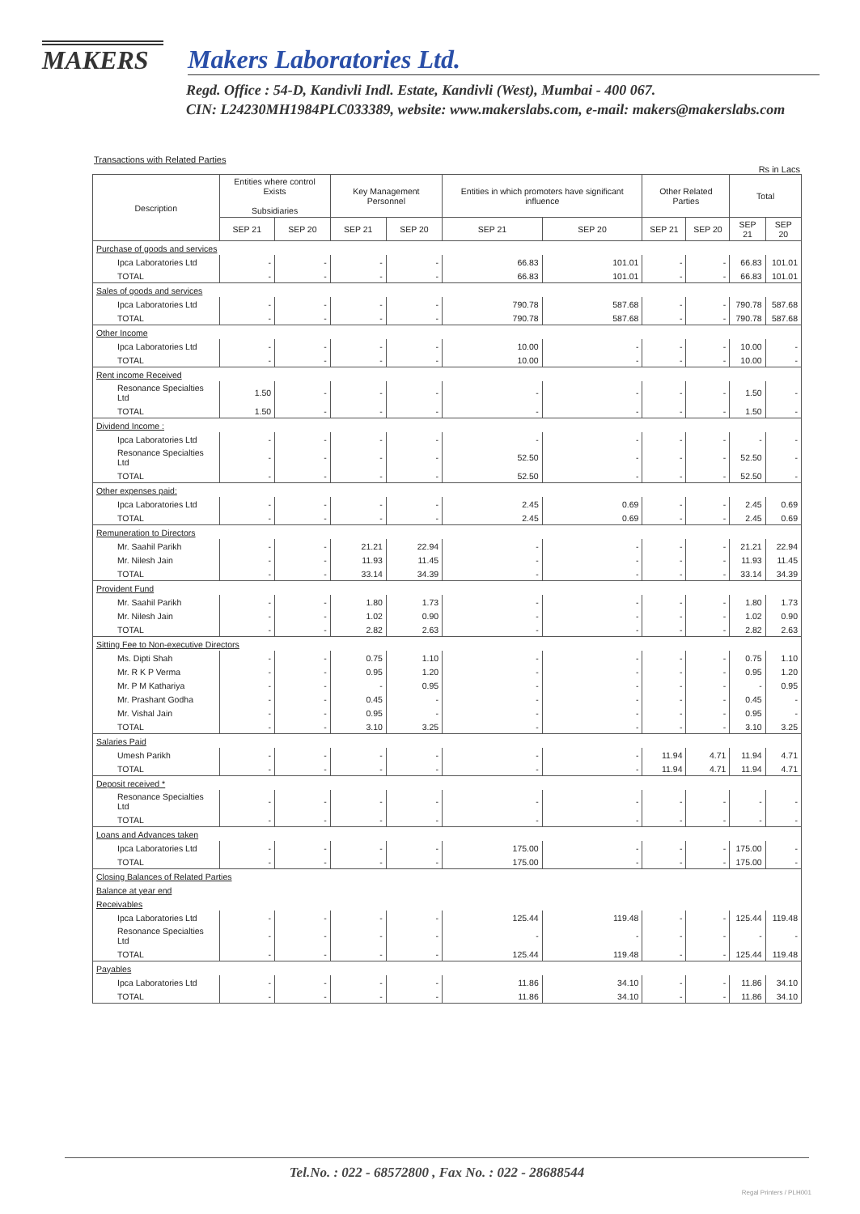MAKERS
Makers Laboratories Ltd.
Regd. Office : 54-D, Kandivli Indl. Estate, Kandivli (West), Mumbai - 400 067.
CIN: L24230MH1984PLC033389, website: www.makerslabs.com, e-mail: makers@makerslabs.com
Transactions with Related Parties
Rs in Lacs
| Description | Entities where control Exists Subsidiaries | | Key Management Personnel | | Entities in which promoters have significant influence | | Other Related Parties | | Total | |
| --- | --- | --- | --- | --- | --- | --- | --- | --- | --- | --- |
| | SEP 21 | SEP 20 | SEP 21 | SEP 20 | SEP 21 | SEP 20 | SEP 21 | SEP 20 | SEP 21 | SEP 20 |
| Purchase of goods and services | | | | | | | | | | |
| Ipca Laboratories Ltd | - | - | - | - | 66.83 | 101.01 | - | - | 66.83 | 101.01 |
| TOTAL | - | - | - | - | 66.83 | 101.01 | - | - | 66.83 | 101.01 |
| Sales of goods and services | | | | | | | | | | |
| Ipca Laboratories Ltd | - | - | - | - | 790.78 | 587.68 | - | - | 790.78 | 587.68 |
| TOTAL | - | - | - | - | 790.78 | 587.68 | - | - | 790.78 | 587.68 |
| Other Income | | | | | | | | | | |
| Ipca Laboratories Ltd | - | - | - | - | 10.00 | - | - | - | 10.00 | - |
| TOTAL | - | - | - | - | 10.00 | - | - | - | 10.00 | - |
| Rent income Received | | | | | | | | | | |
| Resonance Specialties Ltd | 1.50 | - | - | - | - | - | - | - | 1.50 | - |
| TOTAL | 1.50 | - | - | - | - | - | - | - | 1.50 | - |
| Dividend Income : | | | | | | | | | | |
| Ipca Laboratories Ltd | - | - | - | - | - | - | - | - | - | - |
| Resonance Specialties Ltd | - | - | - | - | 52.50 | - | - | - | 52.50 | - |
| TOTAL | - | - | - | - | 52.50 | - | - | - | 52.50 | - |
| Other expenses paid: | | | | | | | | | | |
| Ipca Laboratories Ltd | - | - | - | - | 2.45 | 0.69 | - | - | 2.45 | 0.69 |
| TOTAL | - | - | - | - | 2.45 | 0.69 | - | - | 2.45 | 0.69 |
| Remuneration to Directors | | | | | | | | | | |
| Mr. Saahil Parikh | - | - | 21.21 | 22.94 | - | - | - | - | 21.21 | 22.94 |
| Mr. Nilesh Jain | - | - | 11.93 | 11.45 | - | - | - | - | 11.93 | 11.45 |
| TOTAL | - | - | 33.14 | 34.39 | - | - | - | - | 33.14 | 34.39 |
| Provident Fund | | | | | | | | | | |
| Mr. Saahil Parikh | - | - | 1.80 | 1.73 | - | - | - | - | 1.80 | 1.73 |
| Mr. Nilesh Jain | - | - | 1.02 | 0.90 | - | - | - | - | 1.02 | 0.90 |
| TOTAL | - | - | 2.82 | 2.63 | - | - | - | - | 2.82 | 2.63 |
| Sitting Fee to Non-executive Directors | | | | | | | | | | |
| Ms. Dipti Shah | - | - | 0.75 | 1.10 | - | - | - | - | 0.75 | 1.10 |
| Mr. R K P Verma | - | - | 0.95 | 1.20 | - | - | - | - | 0.95 | 1.20 |
| Mr. P M Kathariya | - | - | - | 0.95 | - | - | - | - | - | 0.95 |
| Mr. Prashant Godha | - | - | 0.45 | - | - | - | - | - | 0.45 | - |
| Mr. Vishal Jain | - | - | 0.95 | - | - | - | - | - | 0.95 | - |
| TOTAL | - | - | 3.10 | 3.25 | - | - | - | - | 3.10 | 3.25 |
| Salaries Paid | | | | | | | | | | |
| Umesh Parikh | - | - | - | - | - | - | 11.94 | 4.71 | 11.94 | 4.71 |
| TOTAL | - | - | - | - | - | - | 11.94 | 4.71 | 11.94 | 4.71 |
| Deposit received * | | | | | | | | | | |
| Resonance Specialties Ltd | - | - | - | - | - | - | - | - | - | - |
| TOTAL | - | - | - | - | - | - | - | - | - | - |
| Loans and Advances taken | | | | | | | | | | |
| Ipca Laboratories Ltd | - | - | - | - | 175.00 | - | - | - | 175.00 | - |
| TOTAL | - | - | - | - | 175.00 | - | - | - | 175.00 | - |
| Closing Balances of Related Parties | | | | | | | | | | |
| Balance at year end | | | | | | | | | | |
| Receivables | | | | | | | | | | |
| Ipca Laboratories Ltd | - | - | - | - | 125.44 | 119.48 | - | - | 125.44 | 119.48 |
| Resonance Specialties Ltd | - | - | - | - | - | - | - | - | - | - |
| TOTAL | - | - | - | - | 125.44 | 119.48 | - | - | 125.44 | 119.48 |
| Payables | | | | | | | | | | |
| Ipca Laboratories Ltd | - | - | - | - | 11.86 | 34.10 | - | - | 11.86 | 34.10 |
| TOTAL | - | - | - | - | 11.86 | 34.10 | - | - | 11.86 | 34.10 |
Tel.No. : 022 - 68572800 , Fax No. : 022 - 28688544
Regal Printers / PLH001